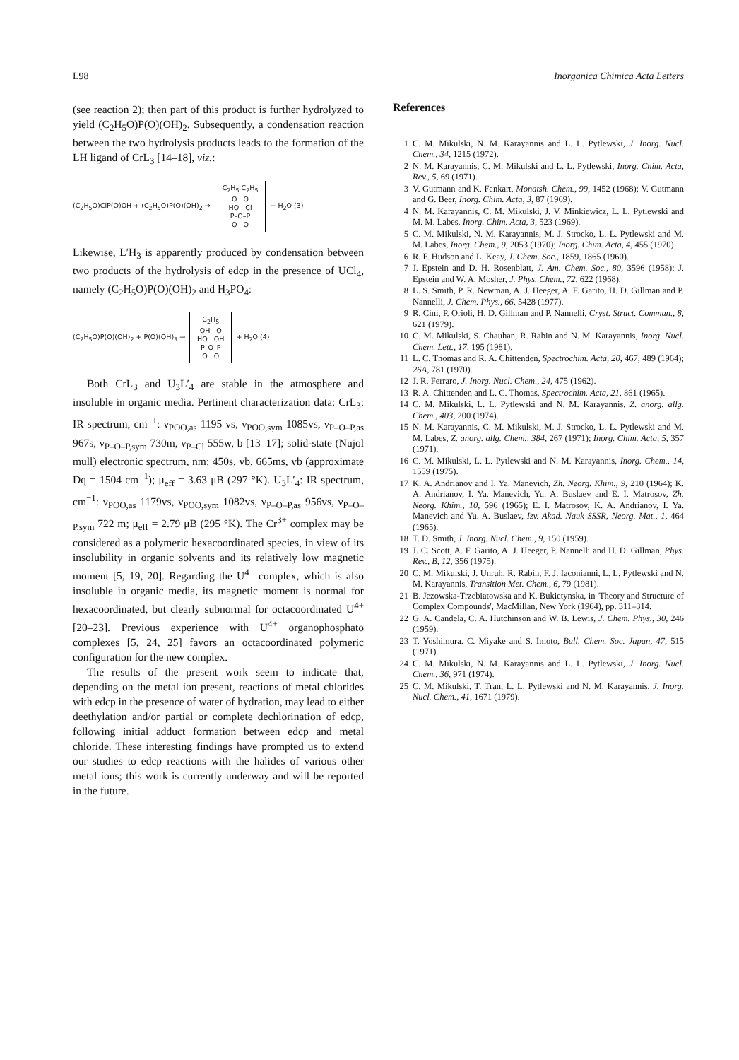L98 Inorganica Chimica Acta Letters
(see reaction 2); then part of this product is further hydrolyzed to yield (C<sub>2</sub>H<sub>5</sub>O)P(O)(OH)<sub>2</sub>. Subsequently, a condensation reaction between the two hydrolysis products leads to the formation of the LH ligand of CrL<sub>3</sub> [14–18], viz.:
(C<sub>2</sub>H<sub>5</sub>O)ClP(O)OH + (C<sub>2</sub>H<sub>5</sub>O)P(O)(OH)<sub>2</sub> →
C<sub>2</sub>H<sub>5</sub> C<sub>2</sub>H<sub>5</sub>
O O
HO Cl
P–O–P
O O
+ H<sub>2</sub>O (3)
Likewise, L′H<sub>3</sub> is apparently produced by condensation between two products of the hydrolysis of edcp in the presence of UCl<sub>4</sub>, namely (C<sub>2</sub>H<sub>5</sub>O)P(O)(OH)<sub>2</sub> and H<sub>3</sub>PO<sub>4</sub>:
(C<sub>2</sub>H<sub>5</sub>O)P(O)(OH)<sub>2</sub> + P(O)(OH)<sub>3</sub> →
C<sub>2</sub>H<sub>5</sub>
OH O
HO OH
P–O–P
O O
+ H<sub>2</sub>O (4)
Both CrL<sub>3</sub> and U<sub>3</sub>L′<sub>4</sub> are stable in the atmosphere and insoluble in organic media. Pertinent characterization data: CrL<sub>3</sub>: IR spectrum, cm<sup>−1</sup>: ν<sub>POO,as</sub> 1195 vs, ν<sub>POO,sym</sub> 1085vs, ν<sub>P–O–P,as</sub> 967s, ν<sub>P–O–P,sym</sub> 730m, ν<sub>P–Cl</sub> 555w, b [13–17]; solid-state (Nujol mull) electronic spectrum, nm: 450s, vb, 665ms, vb (approximate Dq = 1504 cm<sup>−1</sup>); μ<sub>eff</sub> = 3.63 μB (297 °K). U<sub>3</sub>L′<sub>4</sub>: IR spectrum, cm<sup>−1</sup>: ν<sub>POO,as</sub> 1179vs, ν<sub>POO,sym</sub> 1082vs, ν<sub>P–O–P,as</sub> 956vs, ν<sub>P–O–P,sym</sub> 722 m; μ<sub>eff</sub> = 2.79 μB (295 °K). The Cr<sup>3+</sup> complex may be considered as a polymeric hexacoordinated species, in view of its insolubility in organic solvents and its relatively low magnetic moment [5, 19, 20]. Regarding the U<sup>4+</sup> complex, which is also insoluble in organic media, its magnetic moment is normal for hexacoordinated, but clearly subnormal for octacoordinated U<sup>4+</sup> [20–23]. Previous experience with U<sup>4+</sup> organophosphato complexes [5, 24, 25] favors an octacoordinated polymeric configuration for the new complex.
The results of the present work seem to indicate that, depending on the metal ion present, reactions of metal chlorides with edcp in the presence of water of hydration, may lead to either deethylation and/or partial or complete dechlorination of edcp, following initial adduct formation between edcp and metal chloride. These interesting findings have prompted us to extend our studies to edcp reactions with the halides of various other metal ions; this work is currently underway and will be reported in the future.
References
1 C. M. Mikulski, N. M. Karayannis and L. L. Pytlewski, J. Inorg. Nucl. Chem., 34, 1215 (1972).
2 N. M. Karayannis, C. M. Mikulski and L. L. Pytlewski, Inorg. Chim. Acta, Rev., 5, 69 (1971).
3 V. Gutmann and K. Fenkart, Monatsh. Chem., 99, 1452 (1968); V. Gutmann and G. Beer, Inorg. Chim. Acta, 3, 87 (1969).
4 N. M. Karayannis, C. M. Mikulski, J. V. Minkiewicz, L. L. Pytlewski and M. M. Labes, Inorg. Chim. Acta, 3, 523 (1969).
5 C. M. Mikulski, N. M. Karayannis, M. J. Strocko, L. L. Pytlewski and M. M. Labes, Inorg. Chem., 9, 2053 (1970); Inorg. Chim. Acta, 4, 455 (1970).
6 R. F. Hudson and L. Keay, J. Chem. Soc., 1859, 1865 (1960).
7 J. Epstein and D. H. Rosenblatt, J. Am. Chem. Soc., 80, 3596 (1958); J. Epstein and W. A. Mosher, J. Phys. Chem., 72, 622 (1968).
8 L. S. Smith, P. R. Newman, A. J. Heeger, A. F. Garito, H. D. Gillman and P. Nannelli, J. Chem. Phys., 66, 5428 (1977).
9 R. Cini, P. Orioli, H. D. Gillman and P. Nannelli, Cryst. Struct. Commun., 8, 621 (1979).
10 C. M. Mikulski, S. Chauhan, R. Rabin and N. M. Karayannis, Inorg. Nucl. Chem. Lett., 17, 195 (1981).
11 L. C. Thomas and R. A. Chittenden, Spectrochim. Acta, 20, 467, 489 (1964); 26A, 781 (1970).
12 J. R. Ferraro, J. Inorg. Nucl. Chem., 24, 475 (1962).
13 R. A. Chittenden and L. C. Thomas, Spectrochim. Acta, 21, 861 (1965).
14 C. M. Mikulski, L. L. Pytlewski and N. M. Karayannis, Z. anorg. allg. Chem., 403, 200 (1974).
15 N. M. Karayannis, C. M. Mikulski, M. J. Strocko, L. L. Pytlewski and M. M. Labes, Z. anorg. allg. Chem., 384, 267 (1971); Inorg. Chim. Acta, 5, 357 (1971).
16 C. M. Mikulski, L. L. Pytlewski and N. M. Karayannis, Inorg. Chem., 14, 1559 (1975).
17 K. A. Andrianov and I. Ya. Manevich, Zh. Neorg. Khim., 9, 210 (1964); K. A. Andrianov, I. Ya. Manevich, Yu. A. Buslaev and E. I. Matrosov, Zh. Neorg. Khim., 10, 596 (1965); E. I. Matrosov, K. A. Andrianov, I. Ya. Manevich and Yu. A. Buslaev, Izv. Akad. Nauk SSSR, Neorg. Mat., 1, 464 (1965).
18 T. D. Smith, J. Inorg. Nucl. Chem., 9, 150 (1959).
19 J. C. Scott, A. F. Garito, A. J. Heeger, P. Nannelli and H. D. Gillman, Phys. Rev., B, 12, 356 (1975).
20 C. M. Mikulski, J. Unruh, R. Rabin, F. J. Iaconianni, L. L. Pytlewski and N. M. Karayannis, Transition Met. Chem., 6, 79 (1981).
21 B. Jezowska-Trzebiatowska and K. Bukietynska, in 'Theory and Structure of Complex Compounds', MacMillan, New York (1964), pp. 311–314.
22 G. A. Candela, C. A. Hutchinson and W. B. Lewis, J. Chem. Phys., 30, 246 (1959).
23 T. Yoshimura. C. Miyake and S. Imoto, Bull. Chem. Soc. Japan, 47, 515 (1971).
24 C. M. Mikulski, N. M. Karayannis and L. L. Pytlewski, J. Inorg. Nucl. Chem., 36, 971 (1974).
25 C. M. Mikulski, T. Tran, L. L. Pytlewski and N. M. Karayannis, J. Inorg. Nucl. Chem., 41, 1671 (1979).